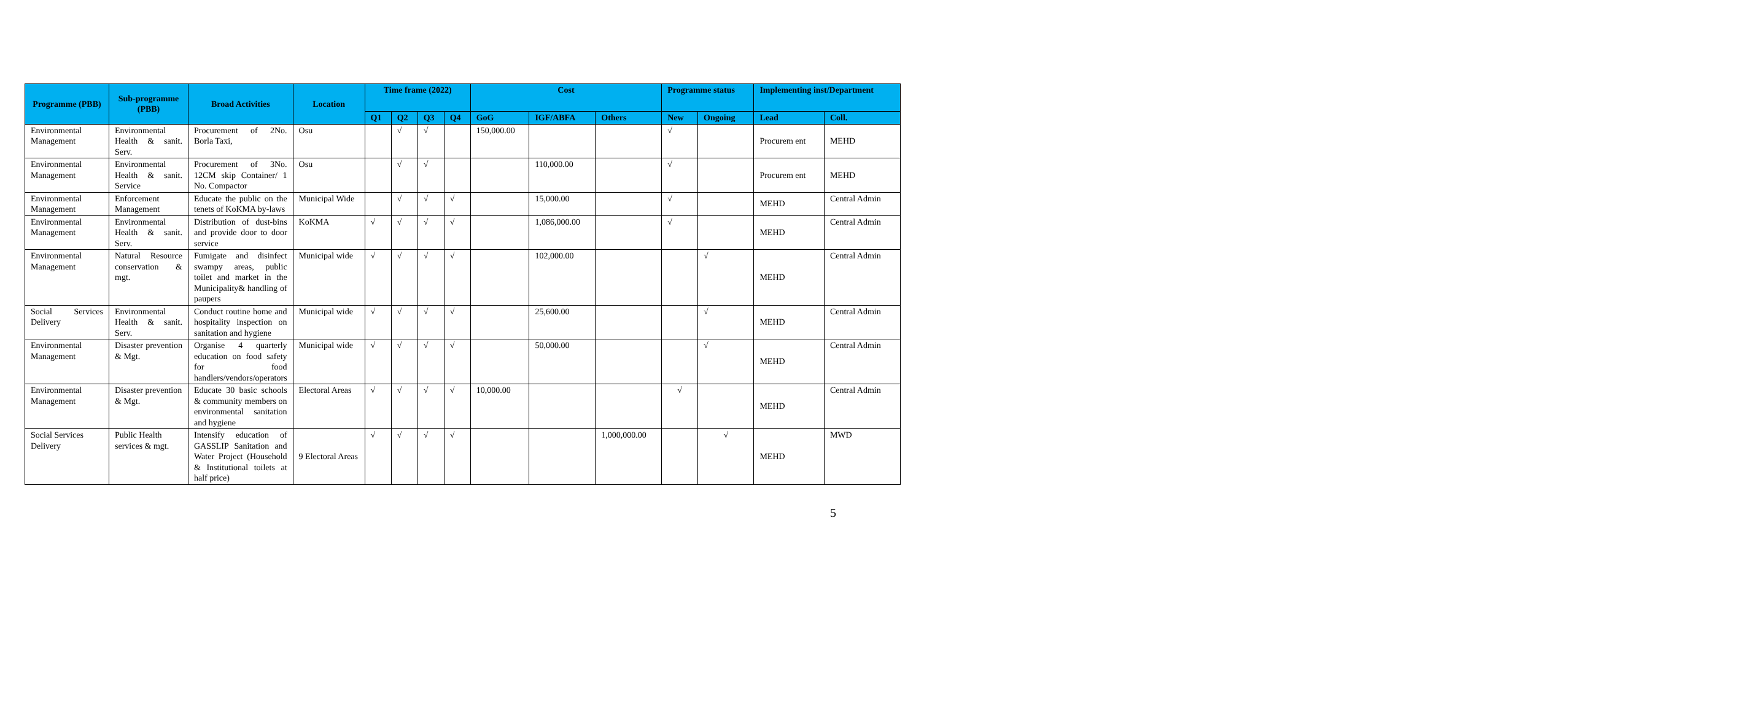| Programme (PBB) | Sub-programme (PBB) | Broad Activities | Location | Time frame (2022) | | | | Cost | | | Programme status | | Implementing inst/Department | |
| --- | --- | --- | --- | --- | --- | --- | --- | --- | --- | --- | --- | --- | --- | --- |
| | | | | Q1 | Q2 | Q3 | Q4 | GoG | IGF/ABFA | Others | New | Ongoing | Lead | Coll. |
| Environmental Management | Environmental Health & sanit. Serv. | Procurement of 2No. Borla Taxi, | Osu | | √ | √ | | 150,000.00 | | | √ | | Procurem ent | MEHD |
| Environmental Management | Environmental Health & sanit. Service | Procurement of 3No. 12CM skip Container/ 1 No. Compactor | Osu | | √ | √ | | | 110,000.00 | | √ | | Procurem ent | MEHD |
| Environmental Management | Enforcement Management | Educate the public on the tenets of KoKMA by-laws | Municipal Wide | | √ | √ | √ | | 15,000.00 | | √ | | MEHD | Central Admin |
| Environmental Management | Environmental Health & sanit. Serv. | Distribution of dust-bins and provide door to door service | KoKMA | √ | √ | √ | √ | | 1,086,000.00 | | √ | | MEHD | Central Admin |
| Environmental Management | Natural Resource conservation & mgt. | Fumigate and disinfect swampy areas, public toilet and market in the Municipality& handling of paupers | Municipal wide | √ | √ | √ | √ | | 102,000.00 | | | √ | MEHD | Central Admin |
| Social Services Delivery | Environmental Health & sanit. Serv. | Conduct routine home and hospitality inspection on sanitation and hygiene | Municipal wide | √ | √ | √ | √ | | 25,600.00 | | | √ | MEHD | Central Admin |
| Environmental Management | Disaster prevention & Mgt. | Organise 4 quarterly education on food safety for food handlers/vendors/operators | Municipal wide | √ | √ | √ | √ | | 50,000.00 | | | √ | MEHD | Central Admin |
| Environmental Management | Disaster prevention & Mgt. | Educate 30 basic schools & community members on environmental sanitation and hygiene | Electoral Areas | √ | √ | √ | √ | 10,000.00 | | | √ | | MEHD | Central Admin |
| Social Services Delivery | Public Health services & mgt. | Intensify education of GASSLIP Sanitation and Water Project (Household & Institutional toilets at half price) | 9 Electoral Areas | √ | √ | √ | √ | | | 1,000,000.00 | | √ | MEHD | MWD |
5